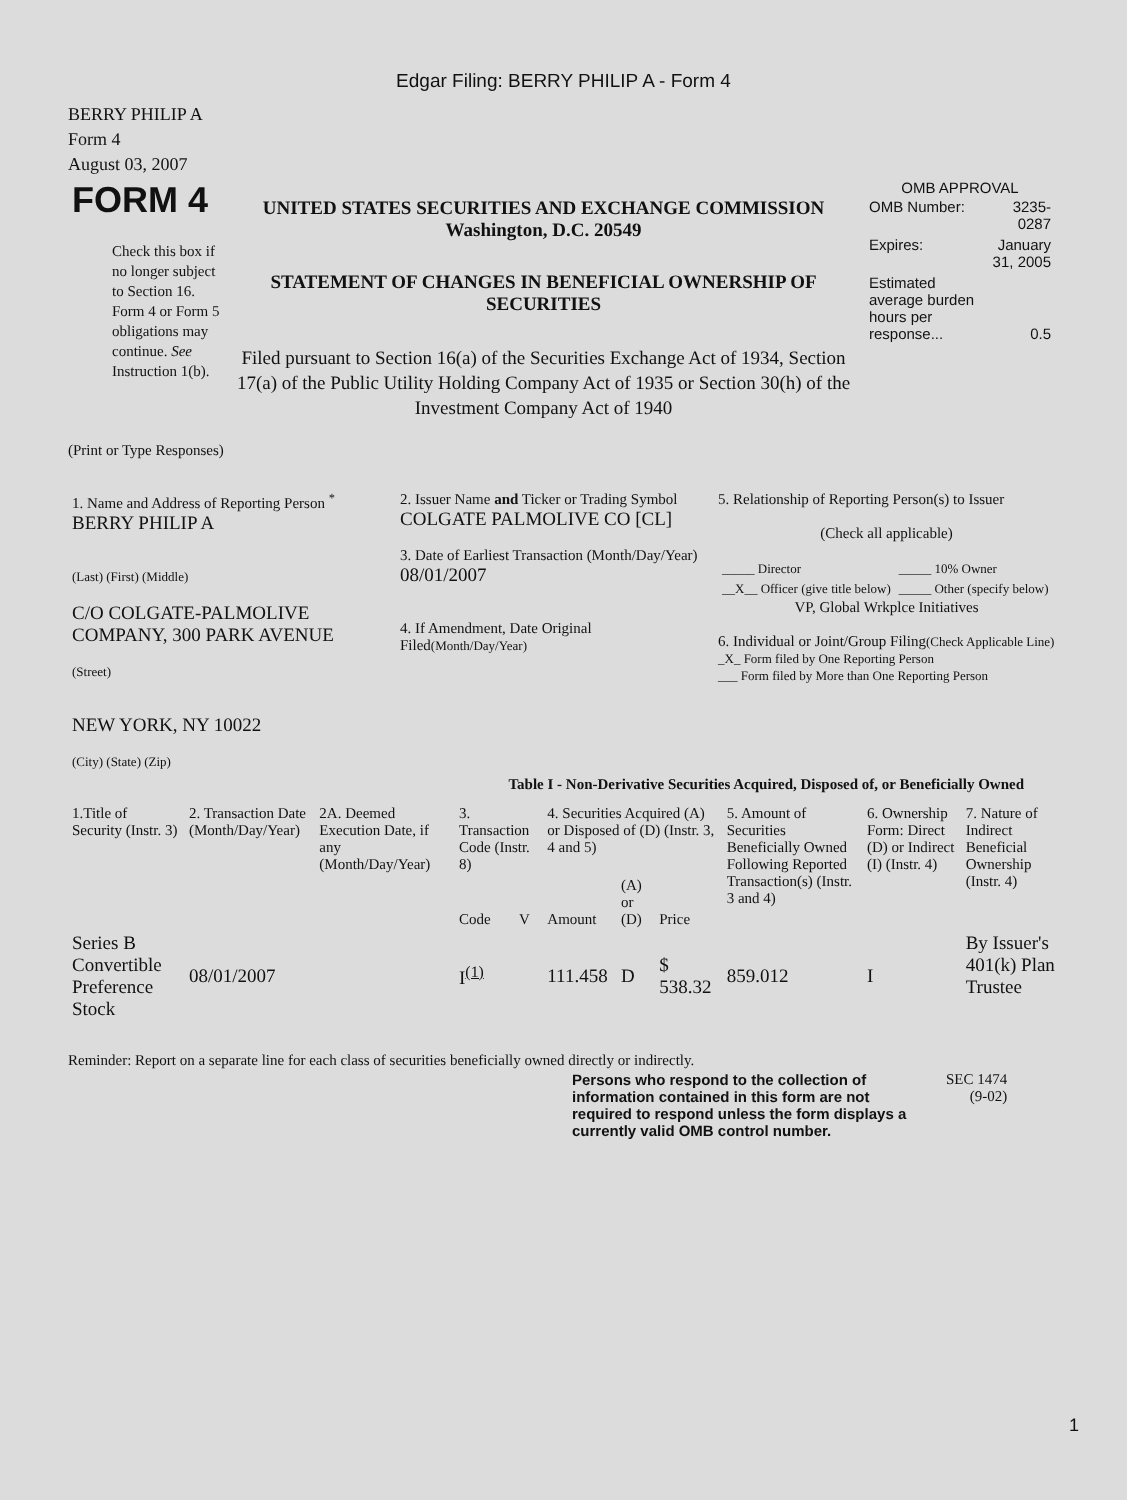Edgar Filing: BERRY PHILIP A - Form 4
BERRY PHILIP A
Form 4
August 03, 2007
| FORM 4 Check this box if no longer subject to Section 16. Form 4 or Form 5 obligations may continue. See Instruction 1(b). | UNITED STATES SECURITIES AND EXCHANGE COMMISSION Washington, D.C. 20549 STATEMENT OF CHANGES IN BENEFICIAL OWNERSHIP OF SECURITIES Filed pursuant to Section 16(a) of the Securities Exchange Act of 1934, Section 17(a) of the Public Utility Holding Company Act of 1935 or Section 30(h) of the Investment Company Act of 1940 | OMB APPROVAL / OMB Number: / 3235-0287 / / Expires: / January 31, 2005 / / Estimated average burden hours per response... / 0.5 / |
(Print or Type Responses)
| 1. Name and Address of Reporting Person <sup>*</sup> BERRY PHILIP A (Last) (First) (Middle) C/O COLGATE-PALMOLIVE COMPANY, 300 PARK AVENUE (Street) NEW YORK, NY 10022 (City) (State) (Zip) | 2. Issuer Name and Ticker or Trading Symbol COLGATE PALMOLIVE CO [CL] 3. Date of Earliest Transaction (Month/Day/Year) 08/01/2007 4. If Amendment, Date Original Filed (Month/Day/Year) | 5. Relationship of Reporting Person(s) to Issuer (Check all applicable) / _____ Director / _____ 10% Owner / / __X__ Officer (give title below) / _____ Other (specify below) / VP, Global Wrkplce Initiatives 6. Individual or Joint/Group Filing (Check Applicable Line) _X_ Form filed by One Reporting Person ___ Form filed by More than One Reporting Person |
Table I - Non-Derivative Securities Acquired, Disposed of, or Beneficially Owned
| 1.Title of Security (Instr. 3) | 2. Transaction Date (Month/Day/Year) | 2A. Deemed Execution Date, if any (Month/Day/Year) | 3. Transaction Code (Instr. 8) | | 4. Securities Acquired (A) or Disposed of (D) (Instr. 3, 4 and 5) | | | 5. Amount of Securities Beneficially Owned Following Reported Transaction(s) (Instr. 3 and 4) | 6. Ownership Form: Direct (D) or Indirect (I) (Instr. 4) | 7. Nature of Indirect Beneficial Ownership (Instr. 4) |
| --- | --- | --- | --- | --- | --- | --- | --- | --- | --- | --- |
| | | | Code | V | Amount | (A) or (D) | Price | | | |
| Series B Convertible Preference Stock | 08/01/2007 | | I<sup>(1)</sup> | | 111.458 | D | $ 538.32 | 859.012 | I | By Issuer's 401(k) Plan Trustee |
Reminder: Report on a separate line for each class of securities beneficially owned directly or indirectly.
| Persons who respond to the collection of information contained in this form are not required to respond unless the form displays a currently valid OMB control number. | SEC 1474 (9-02) |
1